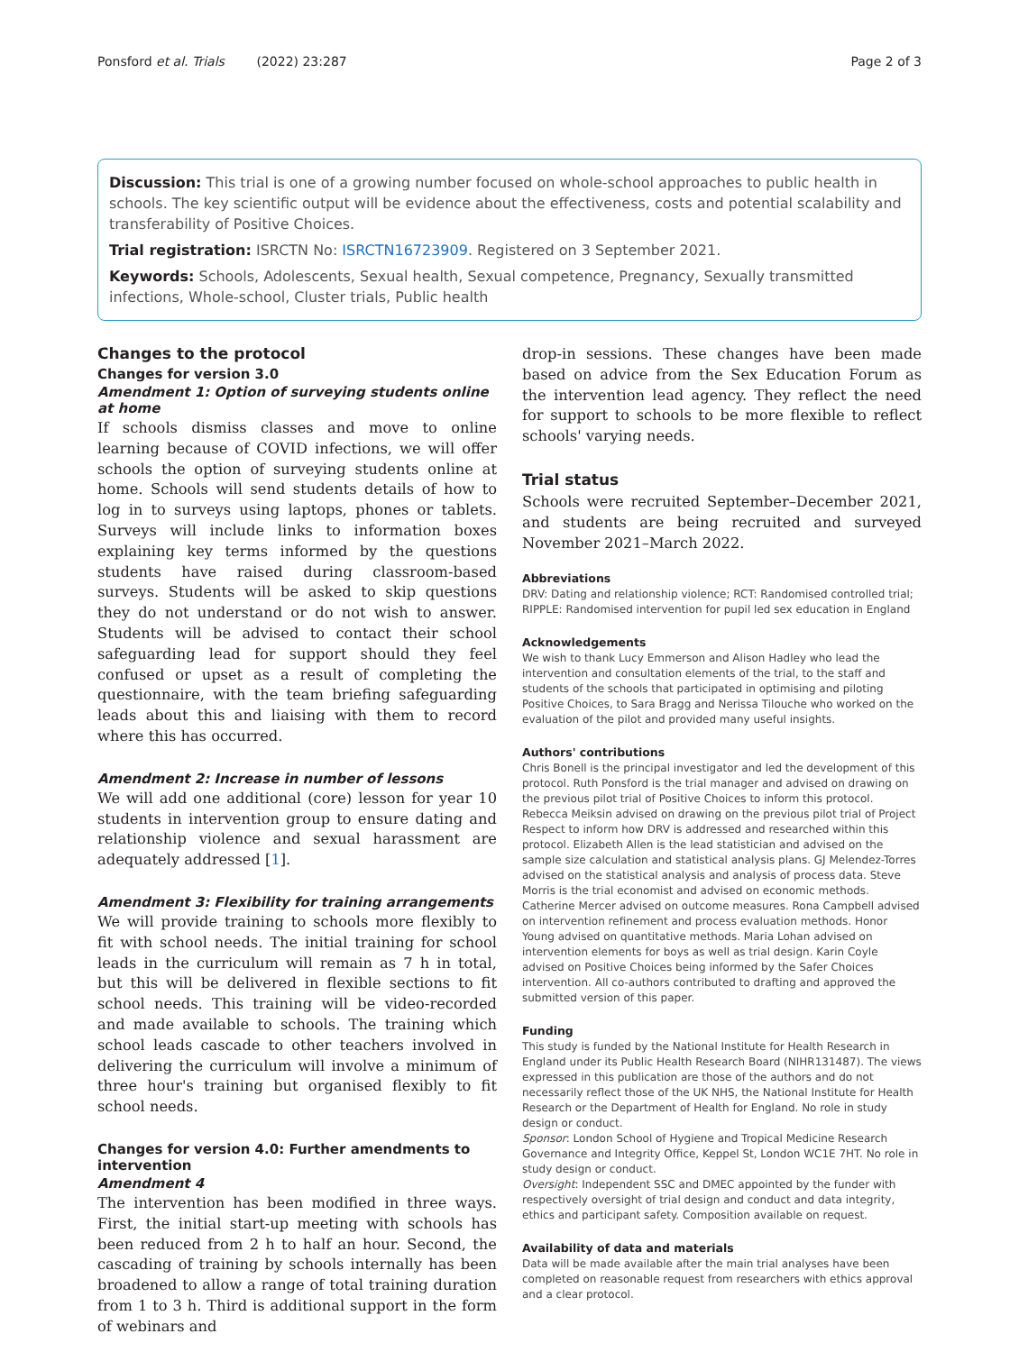Ponsford et al. Trials (2022) 23:287 Page 2 of 3
Discussion: This trial is one of a growing number focused on whole-school approaches to public health in schools. The key scientific output will be evidence about the effectiveness, costs and potential scalability and transferability of Positive Choices.
Trial registration: ISRCTN No: ISRCTN16723909. Registered on 3 September 2021.
Keywords: Schools, Adolescents, Sexual health, Sexual competence, Pregnancy, Sexually transmitted infections, Whole-school, Cluster trials, Public health
Changes to the protocol
Changes for version 3.0
Amendment 1: Option of surveying students online at home
If schools dismiss classes and move to online learning because of COVID infections, we will offer schools the option of surveying students online at home. Schools will send students details of how to log in to surveys using laptops, phones or tablets. Surveys will include links to information boxes explaining key terms informed by the questions students have raised during classroom-based surveys. Students will be asked to skip questions they do not understand or do not wish to answer. Students will be advised to contact their school safeguarding lead for support should they feel confused or upset as a result of completing the questionnaire, with the team briefing safeguarding leads about this and liaising with them to record where this has occurred.
Amendment 2: Increase in number of lessons
We will add one additional (core) lesson for year 10 students in intervention group to ensure dating and relationship violence and sexual harassment are adequately addressed [1].
Amendment 3: Flexibility for training arrangements
We will provide training to schools more flexibly to fit with school needs. The initial training for school leads in the curriculum will remain as 7 h in total, but this will be delivered in flexible sections to fit school needs. This training will be video-recorded and made available to schools. The training which school leads cascade to other teachers involved in delivering the curriculum will involve a minimum of three hour's training but organised flexibly to fit school needs.
Changes for version 4.0: Further amendments to intervention
Amendment 4
The intervention has been modified in three ways. First, the initial start-up meeting with schools has been reduced from 2 h to half an hour. Second, the cascading of training by schools internally has been broadened to allow a range of total training duration from 1 to 3 h. Third is additional support in the form of webinars and
drop-in sessions. These changes have been made based on advice from the Sex Education Forum as the intervention lead agency. They reflect the need for support to schools to be more flexible to reflect schools' varying needs.
Trial status
Schools were recruited September–December 2021, and students are being recruited and surveyed November 2021–March 2022.
Abbreviations
DRV: Dating and relationship violence; RCT: Randomised controlled trial; RIPPLE: Randomised intervention for pupil led sex education in England
Acknowledgements
We wish to thank Lucy Emmerson and Alison Hadley who lead the intervention and consultation elements of the trial, to the staff and students of the schools that participated in optimising and piloting Positive Choices, to Sara Bragg and Nerissa Tilouche who worked on the evaluation of the pilot and provided many useful insights.
Authors' contributions
Chris Bonell is the principal investigator and led the development of this protocol. Ruth Ponsford is the trial manager and advised on drawing on the previous pilot trial of Positive Choices to inform this protocol. Rebecca Meiksin advised on drawing on the previous pilot trial of Project Respect to inform how DRV is addressed and researched within this protocol. Elizabeth Allen is the lead statistician and advised on the sample size calculation and statistical analysis plans. GJ Melendez-Torres advised on the statistical analysis and analysis of process data. Steve Morris is the trial economist and advised on economic methods. Catherine Mercer advised on outcome measures. Rona Campbell advised on intervention refinement and process evaluation methods. Honor Young advised on quantitative methods. Maria Lohan advised on intervention elements for boys as well as trial design. Karin Coyle advised on Positive Choices being informed by the Safer Choices intervention. All co-authors contributed to drafting and approved the submitted version of this paper.
Funding
This study is funded by the National Institute for Health Research in England under its Public Health Research Board (NIHR131487). The views expressed in this publication are those of the authors and do not necessarily reflect those of the UK NHS, the National Institute for Health Research or the Department of Health for England. No role in study design or conduct.
Sponsor: London School of Hygiene and Tropical Medicine Research Governance and Integrity Office, Keppel St, London WC1E 7HT. No role in study design or conduct.
Oversight: Independent SSC and DMEC appointed by the funder with respectively oversight of trial design and conduct and data integrity, ethics and participant safety. Composition available on request.
Availability of data and materials
Data will be made available after the main trial analyses have been completed on reasonable request from researchers with ethics approval and a clear protocol.